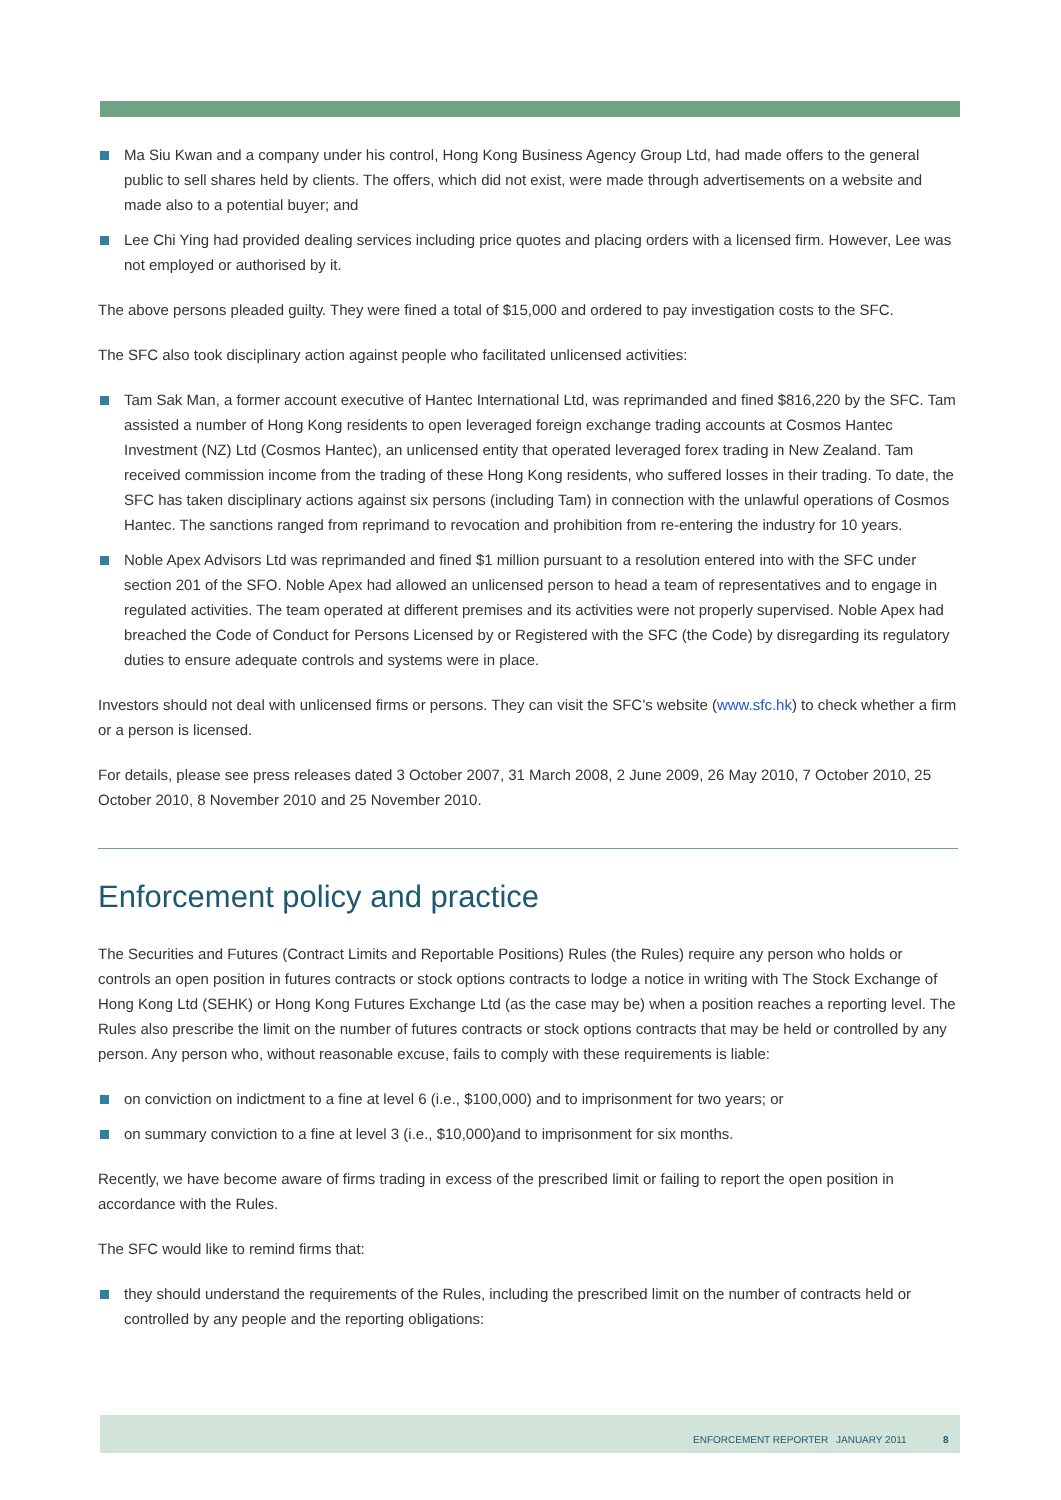Ma Siu Kwan and a company under his control, Hong Kong Business Agency Group Ltd, had made offers to the general public to sell shares held by clients. The offers, which did not exist, were made through advertisements on a website and made also to a potential buyer; and
Lee Chi Ying had provided dealing services including price quotes and placing orders with a licensed firm. However, Lee was not employed or authorised by it.
The above persons pleaded guilty. They were fined a total of $15,000 and ordered to pay investigation costs to the SFC.
The SFC also took disciplinary action against people who facilitated unlicensed activities:
Tam Sak Man, a former account executive of Hantec International Ltd, was reprimanded and fined $816,220 by the SFC. Tam assisted a number of Hong Kong residents to open leveraged foreign exchange trading accounts at Cosmos Hantec Investment (NZ) Ltd (Cosmos Hantec), an unlicensed entity that operated leveraged forex trading in New Zealand. Tam received commission income from the trading of these Hong Kong residents, who suffered losses in their trading. To date, the SFC has taken disciplinary actions against six persons (including Tam) in connection with the unlawful operations of Cosmos Hantec. The sanctions ranged from reprimand to revocation and prohibition from re-entering the industry for 10 years.
Noble Apex Advisors Ltd was reprimanded and fined $1 million pursuant to a resolution entered into with the SFC under section 201 of the SFO. Noble Apex had allowed an unlicensed person to head a team of representatives and to engage in regulated activities. The team operated at different premises and its activities were not properly supervised. Noble Apex had breached the Code of Conduct for Persons Licensed by or Registered with the SFC (the Code) by disregarding its regulatory duties to ensure adequate controls and systems were in place.
Investors should not deal with unlicensed firms or persons. They can visit the SFC’s website (www.sfc.hk) to check whether a firm or a person is licensed.
For details, please see press releases dated 3 October 2007, 31 March 2008, 2 June 2009, 26 May 2010, 7 October 2010, 25 October 2010, 8 November 2010 and 25 November 2010.
Enforcement policy and practice
The Securities and Futures (Contract Limits and Reportable Positions) Rules (the Rules) require any person who holds or controls an open position in futures contracts or stock options contracts to lodge a notice in writing with The Stock Exchange of Hong Kong Ltd (SEHK) or Hong Kong Futures Exchange Ltd (as the case may be) when a position reaches a reporting level. The Rules also prescribe the limit on the number of futures contracts or stock options contracts that may be held or controlled by any person. Any person who, without reasonable excuse, fails to comply with these requirements is liable:
on conviction on indictment to a fine at level 6 (i.e., $100,000) and to imprisonment for two years; or
on summary conviction to a fine at level 3 (i.e., $10,000)and to imprisonment for six months.
Recently, we have become aware of firms trading in excess of the prescribed limit or failing to report the open position in accordance with the Rules.
The SFC would like to remind firms that:
they should understand the requirements of the Rules, including the prescribed limit on the number of contracts held or controlled by any people and the reporting obligations:
ENFORCEMENT REPORTER JANUARY 2011 8